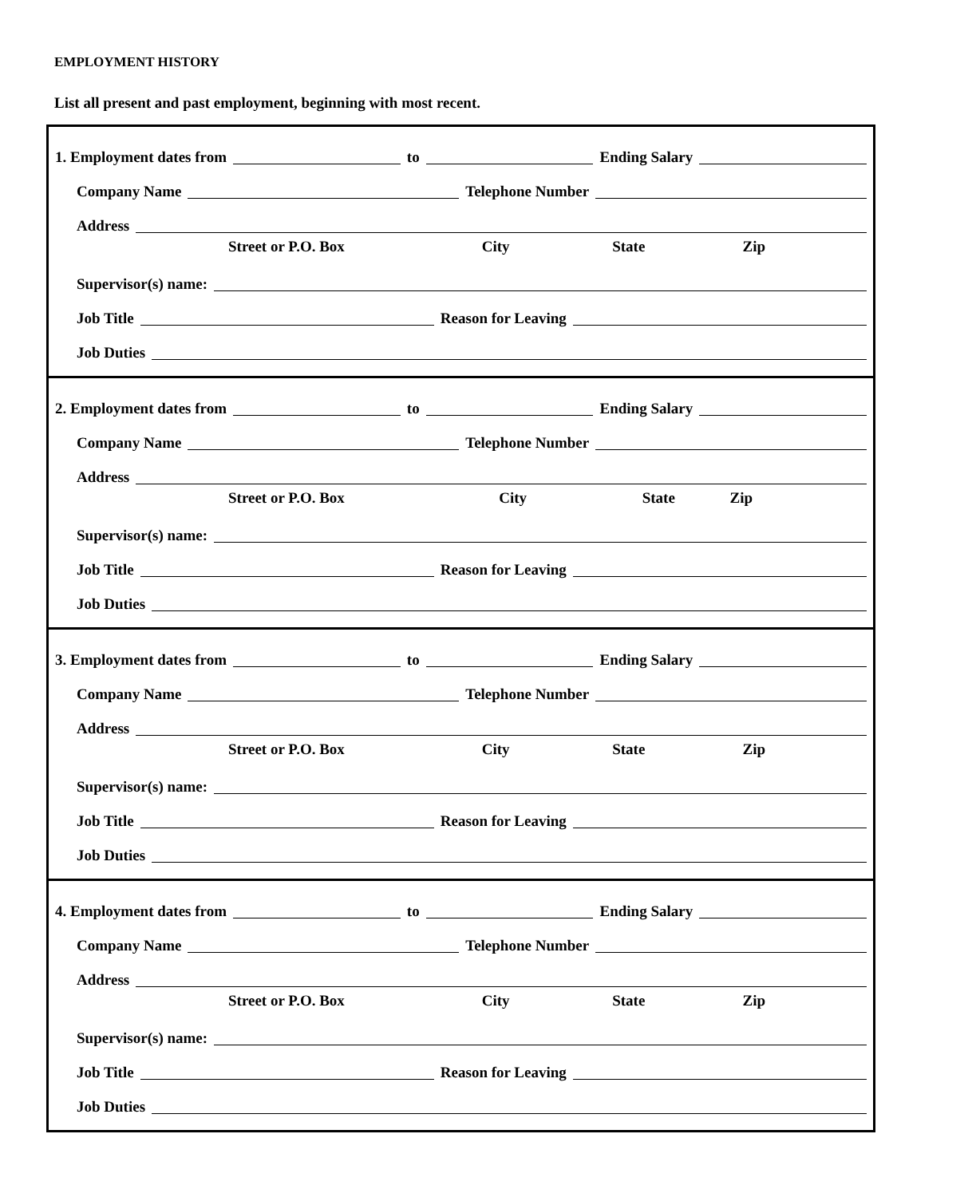EMPLOYMENT HISTORY
List all present and past employment, beginning with most recent.
1. Employment dates from to Ending Salary
Company Name Telephone Number
Address
Street or P.O. Box City State Zip
Supervisor(s) name:
Job Title Reason for Leaving
Job Duties
2. Employment dates from to Ending Salary
Company Name Telephone Number
Address
Street or P.O. Box City State Zip
Supervisor(s) name:
Job Title Reason for Leaving
Job Duties
3. Employment dates from to Ending Salary
Company Name Telephone Number
Address
Street or P.O. Box City State Zip
Supervisor(s) name:
Job Title Reason for Leaving
Job Duties
4. Employment dates from to Ending Salary
Company Name Telephone Number
Address
Street or P.O. Box City State Zip
Supervisor(s) name:
Job Title Reason for Leaving
Job Duties